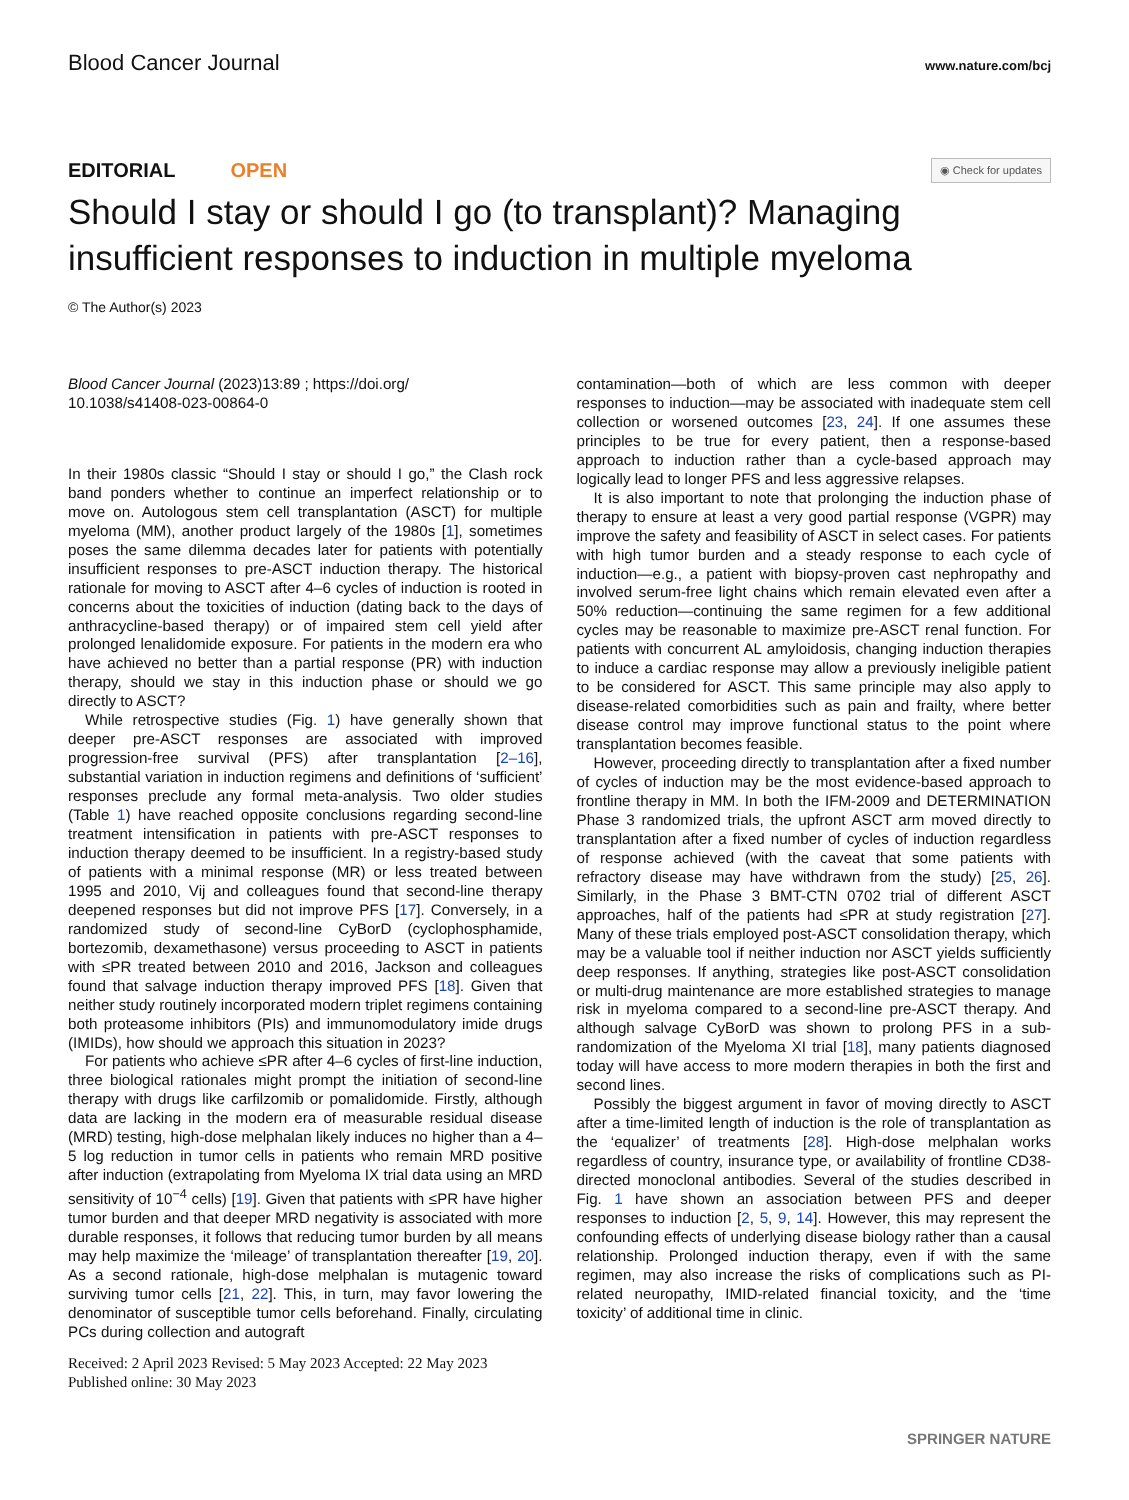Blood Cancer Journal
www.nature.com/bcj
EDITORIAL OPEN
◉ Check for updates
Should I stay or should I go (to transplant)? Managing insufficient responses to induction in multiple myeloma
© The Author(s) 2023
Blood Cancer Journal (2023)13:89 ; https://doi.org/
10.1038/s41408-023-00864-0
In their 1980s classic “Should I stay or should I go,” the Clash rock band ponders whether to continue an imperfect relationship or to move on. Autologous stem cell transplantation (ASCT) for multiple myeloma (MM), another product largely of the 1980s [1], sometimes poses the same dilemma decades later for patients with potentially insufficient responses to pre-ASCT induction therapy. The historical rationale for moving to ASCT after 4–6 cycles of induction is rooted in concerns about the toxicities of induction (dating back to the days of anthracycline-based therapy) or of impaired stem cell yield after prolonged lenalidomide exposure. For patients in the modern era who have achieved no better than a partial response (PR) with induction therapy, should we stay in this induction phase or should we go directly to ASCT?
While retrospective studies (Fig. 1) have generally shown that deeper pre-ASCT responses are associated with improved progression-free survival (PFS) after transplantation [2–16], substantial variation in induction regimens and definitions of ‘sufficient’ responses preclude any formal meta-analysis. Two older studies (Table 1) have reached opposite conclusions regarding second-line treatment intensification in patients with pre-ASCT responses to induction therapy deemed to be insufficient. In a registry-based study of patients with a minimal response (MR) or less treated between 1995 and 2010, Vij and colleagues found that second-line therapy deepened responses but did not improve PFS [17]. Conversely, in a randomized study of second-line CyBorD (cyclophosphamide, bortezomib, dexamethasone) versus proceeding to ASCT in patients with ≤PR treated between 2010 and 2016, Jackson and colleagues found that salvage induction therapy improved PFS [18]. Given that neither study routinely incorporated modern triplet regimens containing both proteasome inhibitors (PIs) and immunomodulatory imide drugs (IMIDs), how should we approach this situation in 2023?
For patients who achieve ≤PR after 4–6 cycles of first-line induction, three biological rationales might prompt the initiation of second-line therapy with drugs like carfilzomib or pomalidomide. Firstly, although data are lacking in the modern era of measurable residual disease (MRD) testing, high-dose melphalan likely induces no higher than a 4–5 log reduction in tumor cells in patients who remain MRD positive after induction (extrapolating from Myeloma IX trial data using an MRD sensitivity of 10<sup>−4</sup> cells) [19]. Given that patients with ≤PR have higher tumor burden and that deeper MRD negativity is associated with more durable responses, it follows that reducing tumor burden by all means may help maximize the ‘mileage’ of transplantation thereafter [19, 20]. As a second rationale, high-dose melphalan is mutagenic toward surviving tumor cells [21, 22]. This, in turn, may favor lowering the denominator of susceptible tumor cells beforehand. Finally, circulating PCs during collection and autograft
Received: 2 April 2023 Revised: 5 May 2023 Accepted: 22 May 2023
Published online: 30 May 2023
contamination—both of which are less common with deeper responses to induction—may be associated with inadequate stem cell collection or worsened outcomes [23, 24]. If one assumes these principles to be true for every patient, then a response-based approach to induction rather than a cycle-based approach may logically lead to longer PFS and less aggressive relapses.
It is also important to note that prolonging the induction phase of therapy to ensure at least a very good partial response (VGPR) may improve the safety and feasibility of ASCT in select cases. For patients with high tumor burden and a steady response to each cycle of induction—e.g., a patient with biopsy-proven cast nephropathy and involved serum-free light chains which remain elevated even after a 50% reduction—continuing the same regimen for a few additional cycles may be reasonable to maximize pre-ASCT renal function. For patients with concurrent AL amyloidosis, changing induction therapies to induce a cardiac response may allow a previously ineligible patient to be considered for ASCT. This same principle may also apply to disease-related comorbidities such as pain and frailty, where better disease control may improve functional status to the point where transplantation becomes feasible.
However, proceeding directly to transplantation after a fixed number of cycles of induction may be the most evidence-based approach to frontline therapy in MM. In both the IFM-2009 and DETERMINATION Phase 3 randomized trials, the upfront ASCT arm moved directly to transplantation after a fixed number of cycles of induction regardless of response achieved (with the caveat that some patients with refractory disease may have withdrawn from the study) [25, 26]. Similarly, in the Phase 3 BMT-CTN 0702 trial of different ASCT approaches, half of the patients had ≤PR at study registration [27]. Many of these trials employed post-ASCT consolidation therapy, which may be a valuable tool if neither induction nor ASCT yields sufficiently deep responses. If anything, strategies like post-ASCT consolidation or multi-drug maintenance are more established strategies to manage risk in myeloma compared to a second-line pre-ASCT therapy. And although salvage CyBorD was shown to prolong PFS in a sub-randomization of the Myeloma XI trial [18], many patients diagnosed today will have access to more modern therapies in both the first and second lines.
Possibly the biggest argument in favor of moving directly to ASCT after a time-limited length of induction is the role of transplantation as the ‘equalizer’ of treatments [28]. High-dose melphalan works regardless of country, insurance type, or availability of frontline CD38-directed monoclonal antibodies. Several of the studies described in Fig. 1 have shown an association between PFS and deeper responses to induction [2, 5, 9, 14]. However, this may represent the confounding effects of underlying disease biology rather than a causal relationship. Prolonged induction therapy, even if with the same regimen, may also increase the risks of complications such as PI-related neuropathy, IMID-related financial toxicity, and the ‘time toxicity’ of additional time in clinic.
SPRINGER NATURE